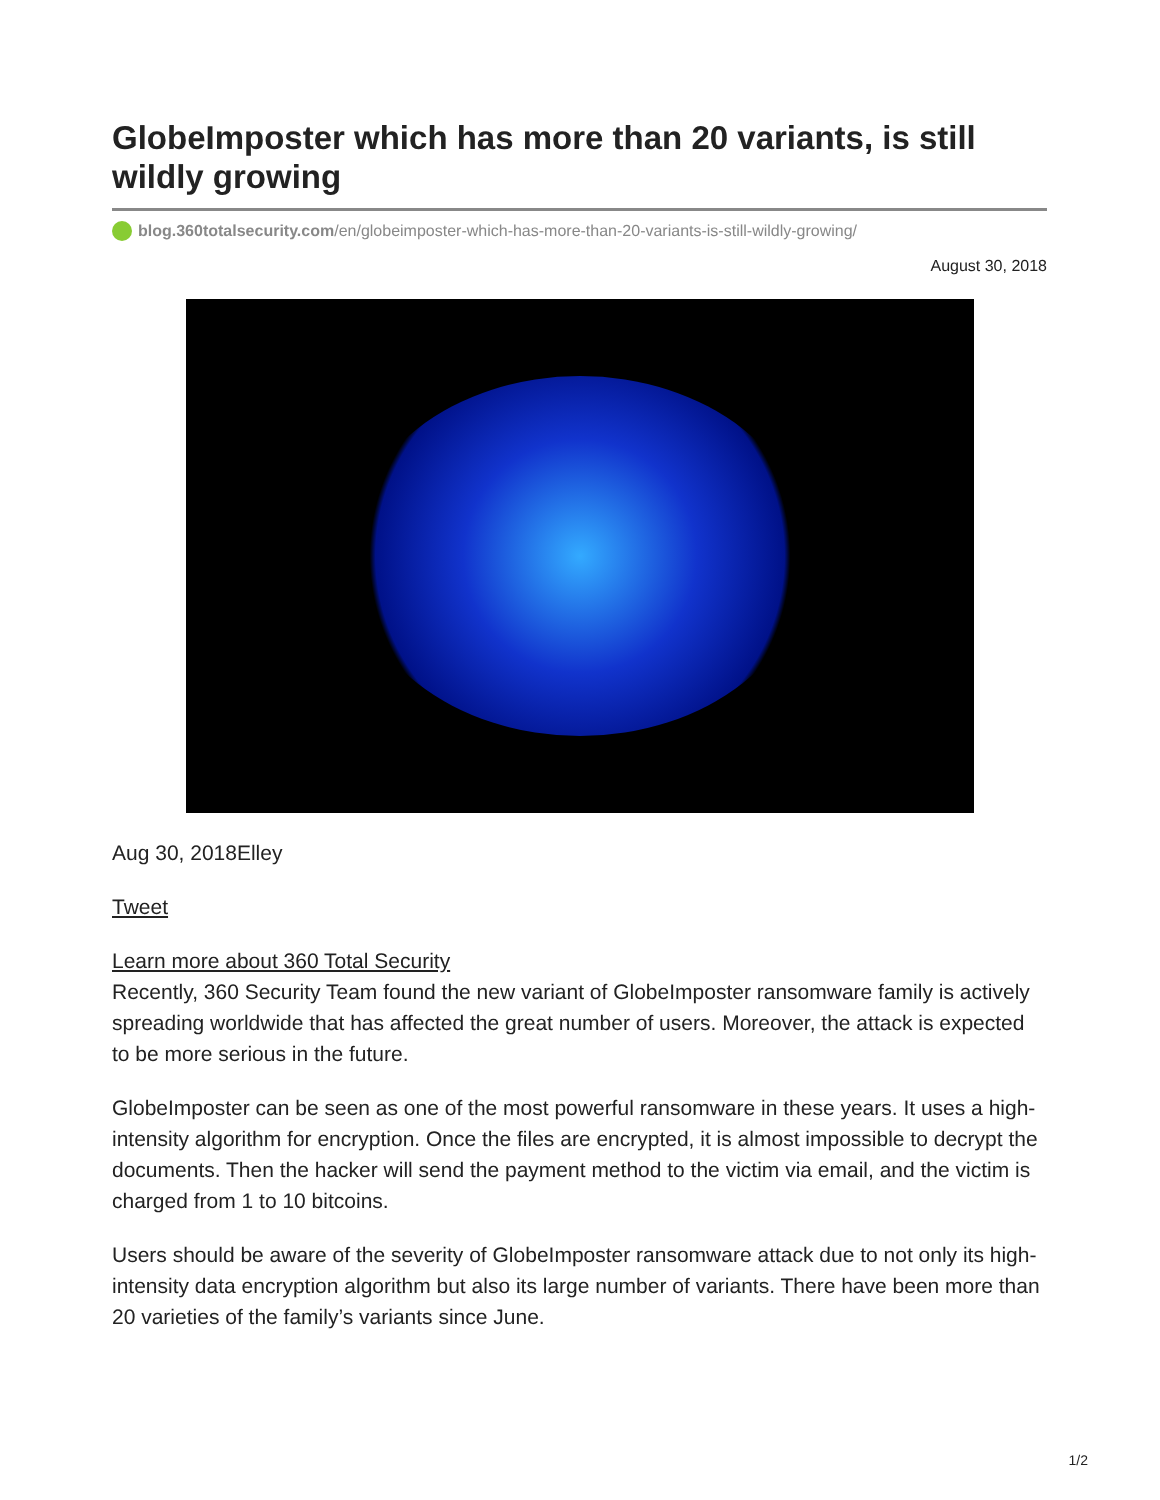GlobeImposter which has more than 20 variants, is still wildly growing
blog.360totalsecurity.com/en/globeimposter-which-has-more-than-20-variants-is-still-wildly-growing/
August 30, 2018
Aug 30, 2018Elley
Tweet
Learn more about 360 Total Security
Recently, 360 Security Team found the new variant of GlobeImposter ransomware family is actively spreading worldwide that has affected the great number of users. Moreover, the attack is expected to be more serious in the future.
GlobeImposter can be seen as one of the most powerful ransomware in these years. It uses a high-intensity algorithm for encryption. Once the files are encrypted, it is almost impossible to decrypt the documents. Then the hacker will send the payment method to the victim via email, and the victim is charged from 1 to 10 bitcoins.
Users should be aware of the severity of GlobeImposter ransomware attack due to not only its high-intensity data encryption algorithm but also its large number of variants. There have been more than 20 varieties of the family’s variants since June.
1/2